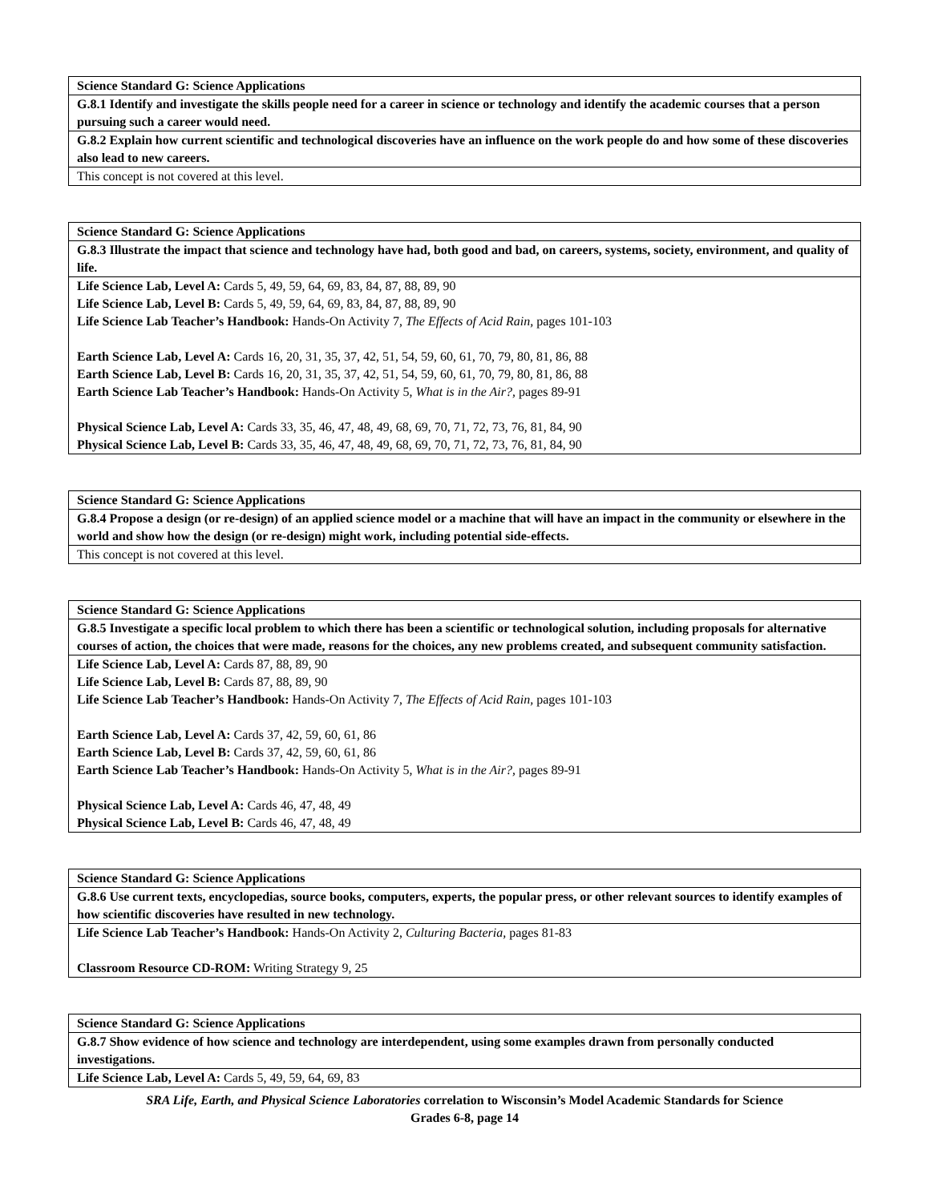| Science Standard G: Science Applications |
| G.8.1 Identify and investigate the skills people need for a career in science or technology and identify the academic courses that a person pursuing such a career would need. |
| G.8.2 Explain how current scientific and technological discoveries have an influence on the work people do and how some of these discoveries also lead to new careers. |
| This concept is not covered at this level. |
| Science Standard G: Science Applications |
| G.8.3 Illustrate the impact that science and technology have had, both good and bad, on careers, systems, society, environment, and quality of life. |
| Life Science Lab, Level A: Cards 5, 49, 59, 64, 69, 83, 84, 87, 88, 89, 90 Life Science Lab, Level B: Cards 5, 49, 59, 64, 69, 83, 84, 87, 88, 89, 90 Life Science Lab Teacher’s Handbook: Hands-On Activity 7, The Effects of Acid Rain, pages 101-103 Earth Science Lab, Level A: Cards 16, 20, 31, 35, 37, 42, 51, 54, 59, 60, 61, 70, 79, 80, 81, 86, 88 Earth Science Lab, Level B: Cards 16, 20, 31, 35, 37, 42, 51, 54, 59, 60, 61, 70, 79, 80, 81, 86, 88 Earth Science Lab Teacher’s Handbook: Hands-On Activity 5, What is in the Air?, pages 89-91 Physical Science Lab, Level A: Cards 33, 35, 46, 47, 48, 49, 68, 69, 70, 71, 72, 73, 76, 81, 84, 90 Physical Science Lab, Level B: Cards 33, 35, 46, 47, 48, 49, 68, 69, 70, 71, 72, 73, 76, 81, 84, 90 |
| Science Standard G: Science Applications |
| G.8.4 Propose a design (or re-design) of an applied science model or a machine that will have an impact in the community or elsewhere in the world and show how the design (or re-design) might work, including potential side-effects. |
| This concept is not covered at this level. |
| Science Standard G: Science Applications |
| G.8.5 Investigate a specific local problem to which there has been a scientific or technological solution, including proposals for alternative courses of action, the choices that were made, reasons for the choices, any new problems created, and subsequent community satisfaction. |
| Life Science Lab, Level A: Cards 87, 88, 89, 90 Life Science Lab, Level B: Cards 87, 88, 89, 90 Life Science Lab Teacher’s Handbook: Hands-On Activity 7, The Effects of Acid Rain, pages 101-103 Earth Science Lab, Level A: Cards 37, 42, 59, 60, 61, 86 Earth Science Lab, Level B: Cards 37, 42, 59, 60, 61, 86 Earth Science Lab Teacher’s Handbook: Hands-On Activity 5, What is in the Air?, pages 89-91 Physical Science Lab, Level A: Cards 46, 47, 48, 49 Physical Science Lab, Level B: Cards 46, 47, 48, 49 |
| Science Standard G: Science Applications |
| G.8.6 Use current texts, encyclopedias, source books, computers, experts, the popular press, or other relevant sources to identify examples of how scientific discoveries have resulted in new technology. |
| Life Science Lab Teacher’s Handbook: Hands-On Activity 2, Culturing Bacteria, pages 81-83 Classroom Resource CD-ROM: Writing Strategy 9, 25 |
| Science Standard G: Science Applications |
| G.8.7 Show evidence of how science and technology are interdependent, using some examples drawn from personally conducted investigations. |
| Life Science Lab, Level A: Cards 5, 49, 59, 64, 69, 83 |
SRA Life, Earth, and Physical Science Laboratories correlation to Wisconsin’s Model Academic Standards for Science
Grades 6-8, page 14